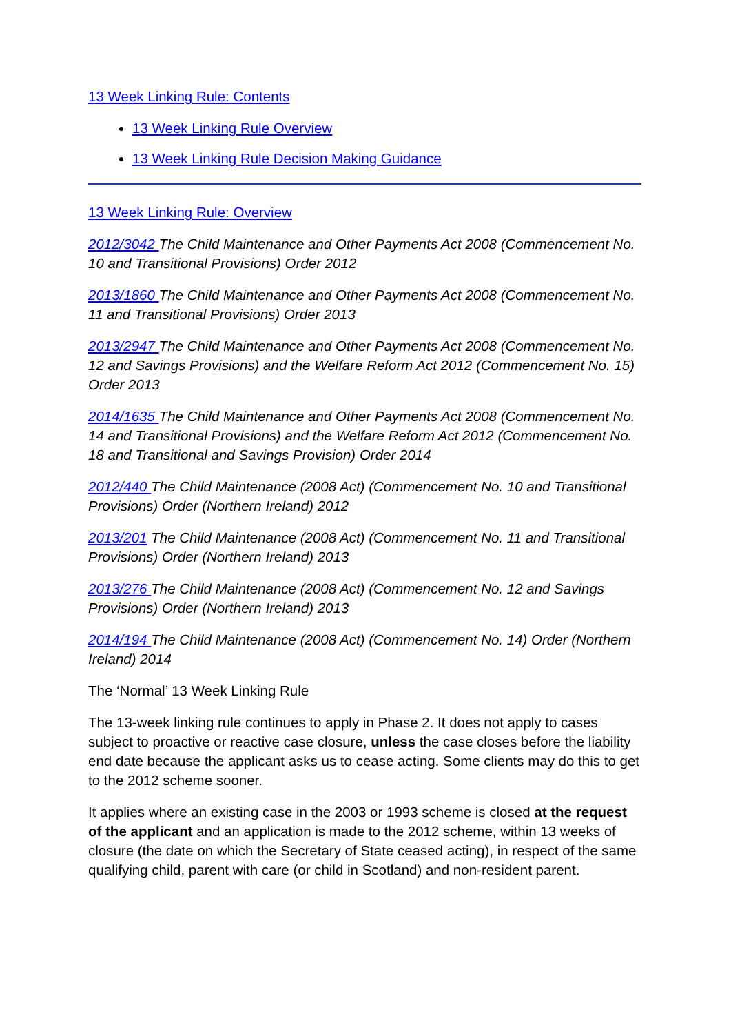13 Week Linking Rule: Contents
13 Week Linking Rule Overview
13 Week Linking Rule Decision Making Guidance
13 Week Linking Rule: Overview
2012/3042 The Child Maintenance and Other Payments Act 2008 (Commencement No. 10 and Transitional Provisions) Order 2012
2013/1860 The Child Maintenance and Other Payments Act 2008 (Commencement No. 11 and Transitional Provisions) Order 2013
2013/2947 The Child Maintenance and Other Payments Act 2008 (Commencement No. 12 and Savings Provisions) and the Welfare Reform Act 2012 (Commencement No. 15) Order 2013
2014/1635 The Child Maintenance and Other Payments Act 2008 (Commencement No. 14 and Transitional Provisions) and the Welfare Reform Act 2012 (Commencement No. 18 and Transitional and Savings Provision) Order 2014
2012/440 The Child Maintenance (2008 Act) (Commencement No. 10 and Transitional Provisions) Order (Northern Ireland) 2012
2013/201 The Child Maintenance (2008 Act) (Commencement No. 11 and Transitional Provisions) Order (Northern Ireland) 2013
2013/276 The Child Maintenance (2008 Act) (Commencement No. 12 and Savings Provisions) Order (Northern Ireland) 2013
2014/194 The Child Maintenance (2008 Act) (Commencement No. 14) Order (Northern Ireland) 2014
The ‘Normal’ 13 Week Linking Rule
The 13-week linking rule continues to apply in Phase 2. It does not apply to cases subject to proactive or reactive case closure, unless the case closes before the liability end date because the applicant asks us to cease acting. Some clients may do this to get to the 2012 scheme sooner.
It applies where an existing case in the 2003 or 1993 scheme is closed at the request of the applicant and an application is made to the 2012 scheme, within 13 weeks of closure (the date on which the Secretary of State ceased acting), in respect of the same qualifying child, parent with care (or child in Scotland) and non-resident parent.